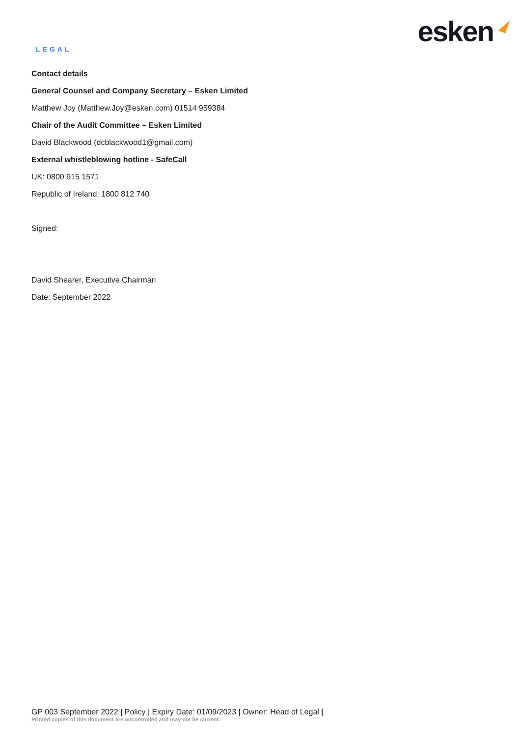LEGAL
esken
Contact details
General Counsel and Company Secretary – Esken Limited
Matthew Joy (Matthew.Joy@esken.com) 01514 959384
Chair of the Audit Committee – Esken Limited
David Blackwood (dcblackwood1@gmail.com)
External whistleblowing hotline - SafeCall
UK: 0800 915 1571
Republic of Ireland: 1800 812 740
Signed:
David Shearer, Executive Chairman
Date: September 2022
GP 003 September 2022 | Policy | Expiry Date: 01/09/2023 | Owner: Head of Legal |
Printed copies of this document are uncontrolled and may not be current.